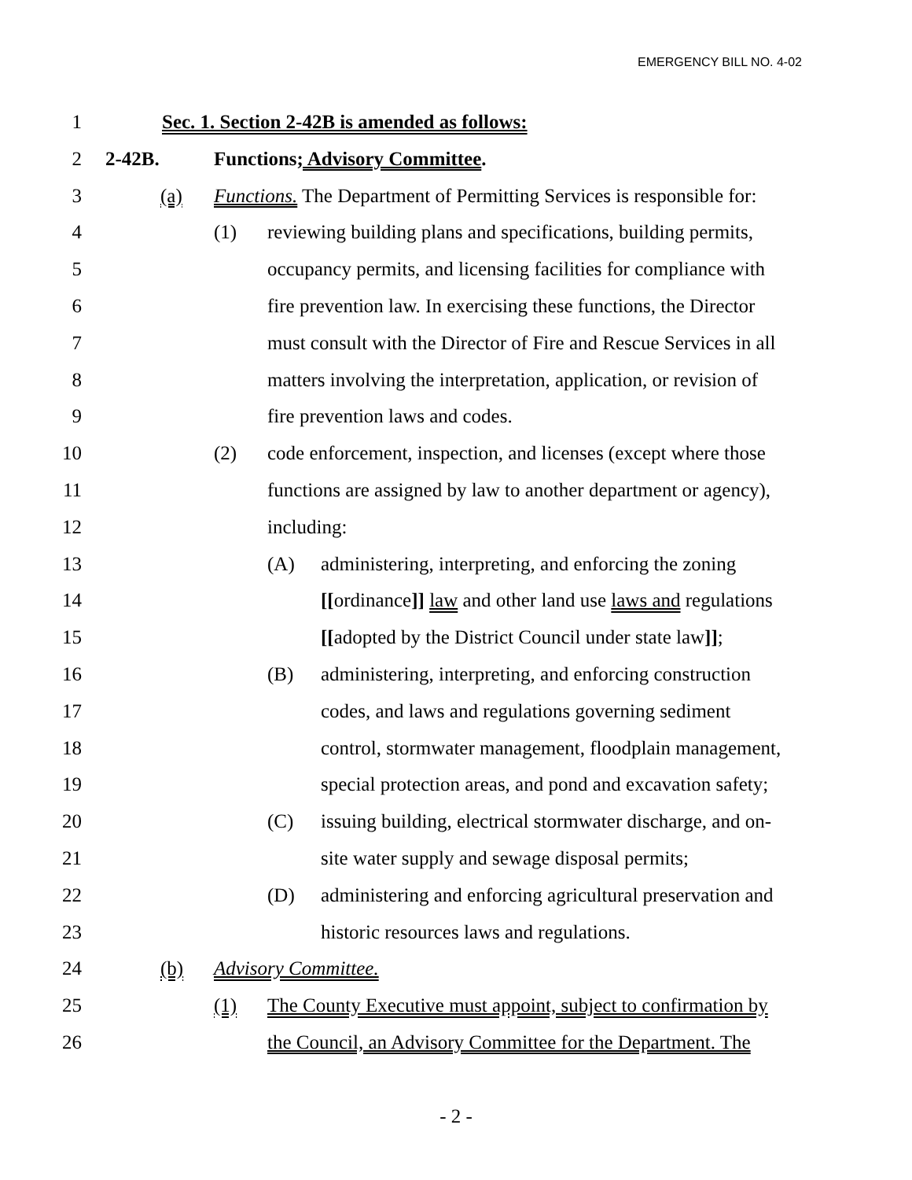EMERGENCY BILL NO. 4-02
1 Sec. 1. Section 2-42B is amended as follows:
2 2-42B. Functions; Advisory Committee.
3 (a) Functions. The Department of Permitting Services is responsible for:
4 (1) reviewing building plans and specifications, building permits,
5 occupancy permits, and licensing facilities for compliance with
6 fire prevention law. In exercising these functions, the Director
7 must consult with the Director of Fire and Rescue Services in all
8 matters involving the interpretation, application, or revision of
9 fire prevention laws and codes.
10 (2) code enforcement, inspection, and licenses (except where those
11 functions are assigned by law to another department or agency),
12 including:
13 (A) administering, interpreting, and enforcing the zoning
14 [[ordinance]] law and other land use laws and regulations
15 [[adopted by the District Council under state law]];
16 (B) administering, interpreting, and enforcing construction
17 codes, and laws and regulations governing sediment
18 control, stormwater management, floodplain management,
19 special protection areas, and pond and excavation safety;
20 (C) issuing building, electrical stormwater discharge, and on-
21 site water supply and sewage disposal permits;
22 (D) administering and enforcing agricultural preservation and
23 historic resources laws and regulations.
24 (b) Advisory Committee.
25 (1) The County Executive must appoint, subject to confirmation by
26 the Council, an Advisory Committee for the Department. The
- 2 -